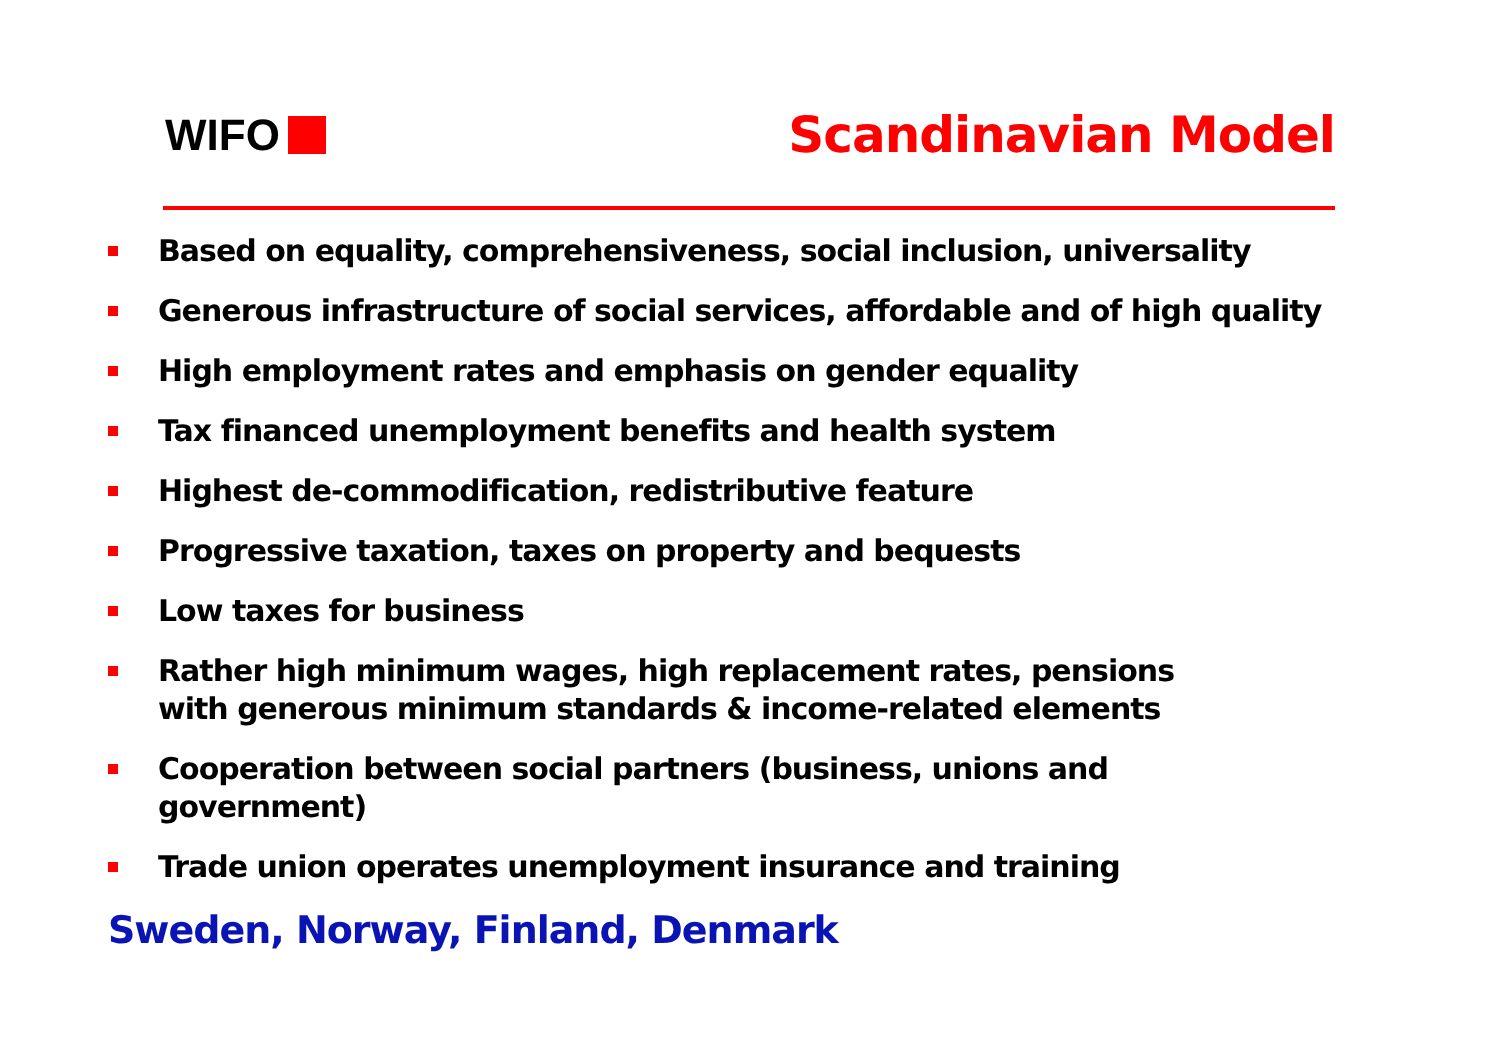WIFO Scandinavian Model
Based on equality, comprehensiveness, social inclusion, universality
Generous infrastructure of social services, affordable and of high quality
High employment rates and emphasis on gender equality
Tax financed unemployment benefits and health system
Highest de-commodification, redistributive feature
Progressive taxation, taxes on property and bequests
Low taxes for business
Rather high minimum wages, high replacement rates, pensions
with generous minimum standards & income-related elements
Cooperation between social partners (business, unions and
government)
Trade union operates unemployment insurance and training
Sweden, Norway, Finland, Denmark